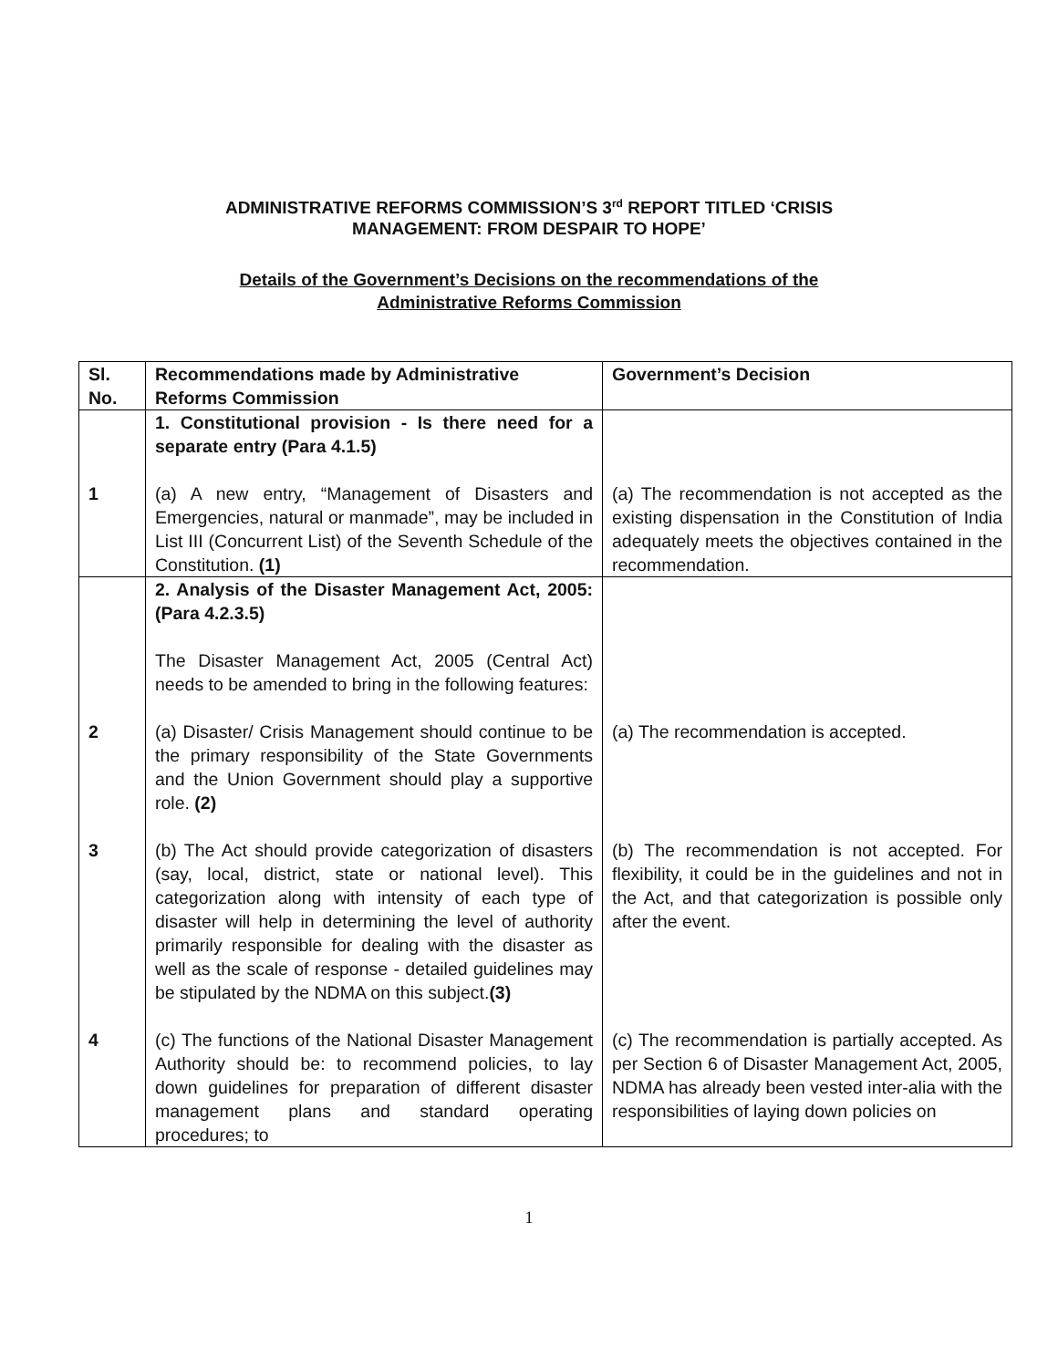ADMINISTRATIVE REFORMS COMMISSION’S 3<sup>rd</sup> REPORT TITLED ‘CRISIS
MANAGEMENT: FROM DESPAIR TO HOPE’
Details of the Government’s Decisions on the recommendations of the
Administrative Reforms Commission
| Sl. No. | Recommendations made by Administrative Reforms Commission | Government’s Decision |
| --- | --- | --- |
| | 1. Constitutional provision - Is there need for a separate entry (Para 4.1.5) | |
| 1 | (a) A new entry, “Management of Disasters and Emergencies, natural or manmade”, may be included in List III (Concurrent List) of the Seventh Schedule of the Constitution. (1) | (a) The recommendation is not accepted as the existing dispensation in the Constitution of India adequately meets the objectives contained in the recommendation. |
| | 2. Analysis of the Disaster Management Act, 2005: (Para 4.2.3.5) The Disaster Management Act, 2005 (Central Act) needs to be amended to bring in the following features: | |
| 2 | (a) Disaster/ Crisis Management should continue to be the primary responsibility of the State Governments and the Union Government should play a supportive role. (2) | (a) The recommendation is accepted. |
| 3 | (b) The Act should provide categorization of disasters (say, local, district, state or national level). This categorization along with intensity of each type of disaster will help in determining the level of authority primarily responsible for dealing with the disaster as well as the scale of response - detailed guidelines may be stipulated by the NDMA on this subject. (3) | (b) The recommendation is not accepted. For flexibility, it could be in the guidelines and not in the Act, and that categorization is possible only after the event. |
| 4 | (c) The functions of the National Disaster Management Authority should be: to recommend policies, to lay down guidelines for preparation of different disaster management plans and standard operating procedures; to | (c) The recommendation is partially accepted. As per Section 6 of Disaster Management Act, 2005, NDMA has already been vested inter-alia with the responsibilities of laying down policies on |
1